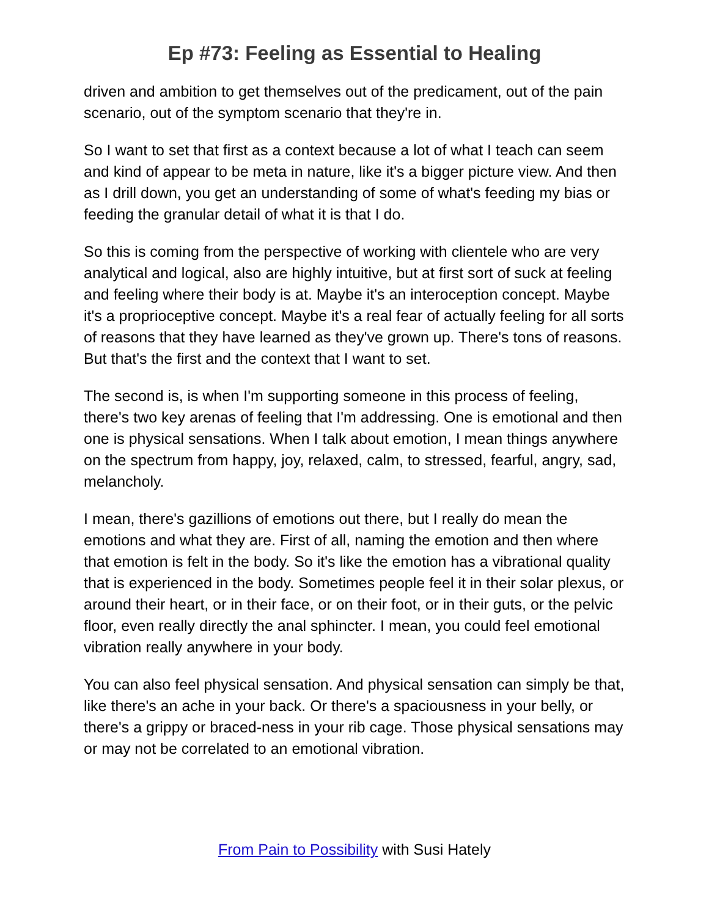Ep #73: Feeling as Essential to Healing
driven and ambition to get themselves out of the predicament, out of the pain scenario, out of the symptom scenario that they're in.
So I want to set that first as a context because a lot of what I teach can seem and kind of appear to be meta in nature, like it's a bigger picture view. And then as I drill down, you get an understanding of some of what's feeding my bias or feeding the granular detail of what it is that I do.
So this is coming from the perspective of working with clientele who are very analytical and logical, also are highly intuitive, but at first sort of suck at feeling and feeling where their body is at. Maybe it's an interoception concept. Maybe it's a proprioceptive concept. Maybe it's a real fear of actually feeling for all sorts of reasons that they have learned as they've grown up. There's tons of reasons. But that's the first and the context that I want to set.
The second is, is when I'm supporting someone in this process of feeling, there's two key arenas of feeling that I'm addressing. One is emotional and then one is physical sensations. When I talk about emotion, I mean things anywhere on the spectrum from happy, joy, relaxed, calm, to stressed, fearful, angry, sad, melancholy.
I mean, there's gazillions of emotions out there, but I really do mean the emotions and what they are. First of all, naming the emotion and then where that emotion is felt in the body. So it's like the emotion has a vibrational quality that is experienced in the body. Sometimes people feel it in their solar plexus, or around their heart, or in their face, or on their foot, or in their guts, or the pelvic floor, even really directly the anal sphincter. I mean, you could feel emotional vibration really anywhere in your body.
You can also feel physical sensation. And physical sensation can simply be that, like there's an ache in your back. Or there's a spaciousness in your belly, or there's a grippy or braced-ness in your rib cage. Those physical sensations may or may not be correlated to an emotional vibration.
From Pain to Possibility with Susi Hately